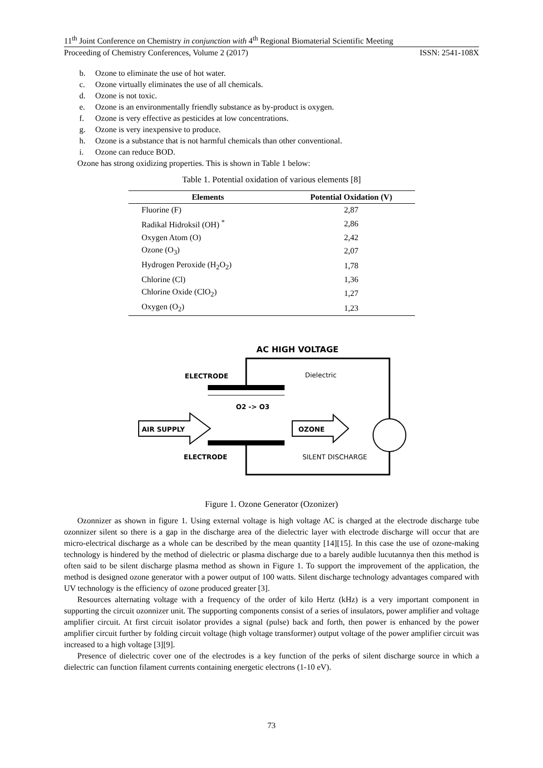11<sup>th</sup> Joint Conference on Chemistry in conjunction with 4<sup>th</sup> Regional Biomaterial Scientific Meeting
Proceeding of Chemistry Conferences, Volume 2 (2017) ISSN: 2541-108X
b. Ozone to eliminate the use of hot water.
c. Ozone virtually eliminates the use of all chemicals.
d. Ozone is not toxic.
e. Ozone is an environmentally friendly substance as by-product is oxygen.
f. Ozone is very effective as pesticides at low concentrations.
g. Ozone is very inexpensive to produce.
h. Ozone is a substance that is not harmful chemicals than other conventional.
i. Ozone can reduce BOD.
Ozone has strong oxidizing properties. This is shown in Table 1 below:
Table 1. Potential oxidation of various elements [8]
| Elements | Potential Oxidation (V) |
| --- | --- |
| Fluorine (F) | 2,87 |
| Radikal Hidroksil (OH) <sup>*</sup> | 2,86 |
| Oxygen Atom (O) | 2,42 |
| Ozone (O<sub>3</sub>) | 2,07 |
| Hydrogen Peroxide (H<sub>2</sub>O<sub>2</sub>) | 1,78 |
| Chlorine (Cl) | 1,36 |
| Chlorine Oxide (ClO<sub>2</sub>) | 1,27 |
| Oxygen (O<sub>2</sub>) | 1,23 |
AC HIGH VOLTAGE
ELECTRODE
Dielectric
O2 -> O3
AIR SUPPLY
OZONE
ELECTRODE
SILENT DISCHARGE
Figure 1. Ozone Generator (Ozonizer)
Ozonnizer as shown in figure 1. Using external voltage is high voltage AC is charged at the electrode discharge tube ozonnizer silent so there is a gap in the discharge area of the dielectric layer with electrode discharge will occur that are micro-electrical discharge as a whole can be described by the mean quantity [14][15]. In this case the use of ozone-making technology is hindered by the method of dielectric or plasma discharge due to a barely audible lucutannya then this method is often said to be silent discharge plasma method as shown in Figure 1. To support the improvement of the application, the method is designed ozone generator with a power output of 100 watts. Silent discharge technology advantages compared with UV technology is the efficiency of ozone produced greater [3].
Resources alternating voltage with a frequency of the order of kilo Hertz (kHz) is a very important component in supporting the circuit ozonnizer unit. The supporting components consist of a series of insulators, power amplifier and voltage amplifier circuit. At first circuit isolator provides a signal (pulse) back and forth, then power is enhanced by the power amplifier circuit further by folding circuit voltage (high voltage transformer) output voltage of the power amplifier circuit was increased to a high voltage [3][9].
Presence of dielectric cover one of the electrodes is a key function of the perks of silent discharge source in which a dielectric can function filament currents containing energetic electrons (1-10 eV).
73